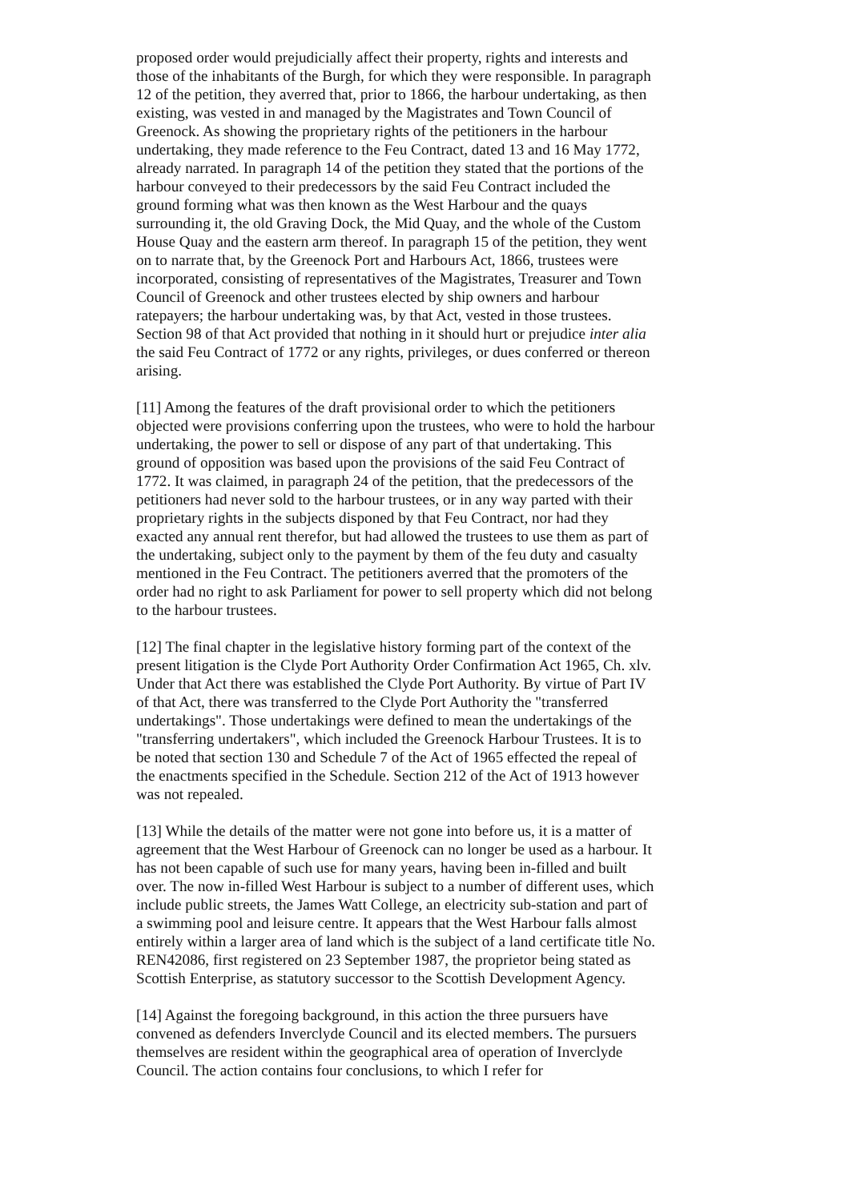proposed order would prejudicially affect their property, rights and interests and those of the inhabitants of the Burgh, for which they were responsible. In paragraph 12 of the petition, they averred that, prior to 1866, the harbour undertaking, as then existing, was vested in and managed by the Magistrates and Town Council of Greenock. As showing the proprietary rights of the petitioners in the harbour undertaking, they made reference to the Feu Contract, dated 13 and 16 May 1772, already narrated. In paragraph 14 of the petition they stated that the portions of the harbour conveyed to their predecessors by the said Feu Contract included the ground forming what was then known as the West Harbour and the quays surrounding it, the old Graving Dock, the Mid Quay, and the whole of the Custom House Quay and the eastern arm thereof. In paragraph 15 of the petition, they went on to narrate that, by the Greenock Port and Harbours Act, 1866, trustees were incorporated, consisting of representatives of the Magistrates, Treasurer and Town Council of Greenock and other trustees elected by ship owners and harbour ratepayers; the harbour undertaking was, by that Act, vested in those trustees. Section 98 of that Act provided that nothing in it should hurt or prejudice inter alia the said Feu Contract of 1772 or any rights, privileges, or dues conferred or thereon arising.
[11] Among the features of the draft provisional order to which the petitioners objected were provisions conferring upon the trustees, who were to hold the harbour undertaking, the power to sell or dispose of any part of that undertaking. This ground of opposition was based upon the provisions of the said Feu Contract of 1772. It was claimed, in paragraph 24 of the petition, that the predecessors of the petitioners had never sold to the harbour trustees, or in any way parted with their proprietary rights in the subjects disponed by that Feu Contract, nor had they exacted any annual rent therefor, but had allowed the trustees to use them as part of the undertaking, subject only to the payment by them of the feu duty and casualty mentioned in the Feu Contract. The petitioners averred that the promoters of the order had no right to ask Parliament for power to sell property which did not belong to the harbour trustees.
[12] The final chapter in the legislative history forming part of the context of the present litigation is the Clyde Port Authority Order Confirmation Act 1965, Ch. xlv. Under that Act there was established the Clyde Port Authority. By virtue of Part IV of that Act, there was transferred to the Clyde Port Authority the "transferred undertakings". Those undertakings were defined to mean the undertakings of the "transferring undertakers", which included the Greenock Harbour Trustees. It is to be noted that section 130 and Schedule 7 of the Act of 1965 effected the repeal of the enactments specified in the Schedule. Section 212 of the Act of 1913 however was not repealed.
[13] While the details of the matter were not gone into before us, it is a matter of agreement that the West Harbour of Greenock can no longer be used as a harbour. It has not been capable of such use for many years, having been in-filled and built over. The now in-filled West Harbour is subject to a number of different uses, which include public streets, the James Watt College, an electricity sub-station and part of a swimming pool and leisure centre. It appears that the West Harbour falls almost entirely within a larger area of land which is the subject of a land certificate title No. REN42086, first registered on 23 September 1987, the proprietor being stated as Scottish Enterprise, as statutory successor to the Scottish Development Agency.
[14] Against the foregoing background, in this action the three pursuers have convened as defenders Inverclyde Council and its elected members. The pursuers themselves are resident within the geographical area of operation of Inverclyde Council. The action contains four conclusions, to which I refer for